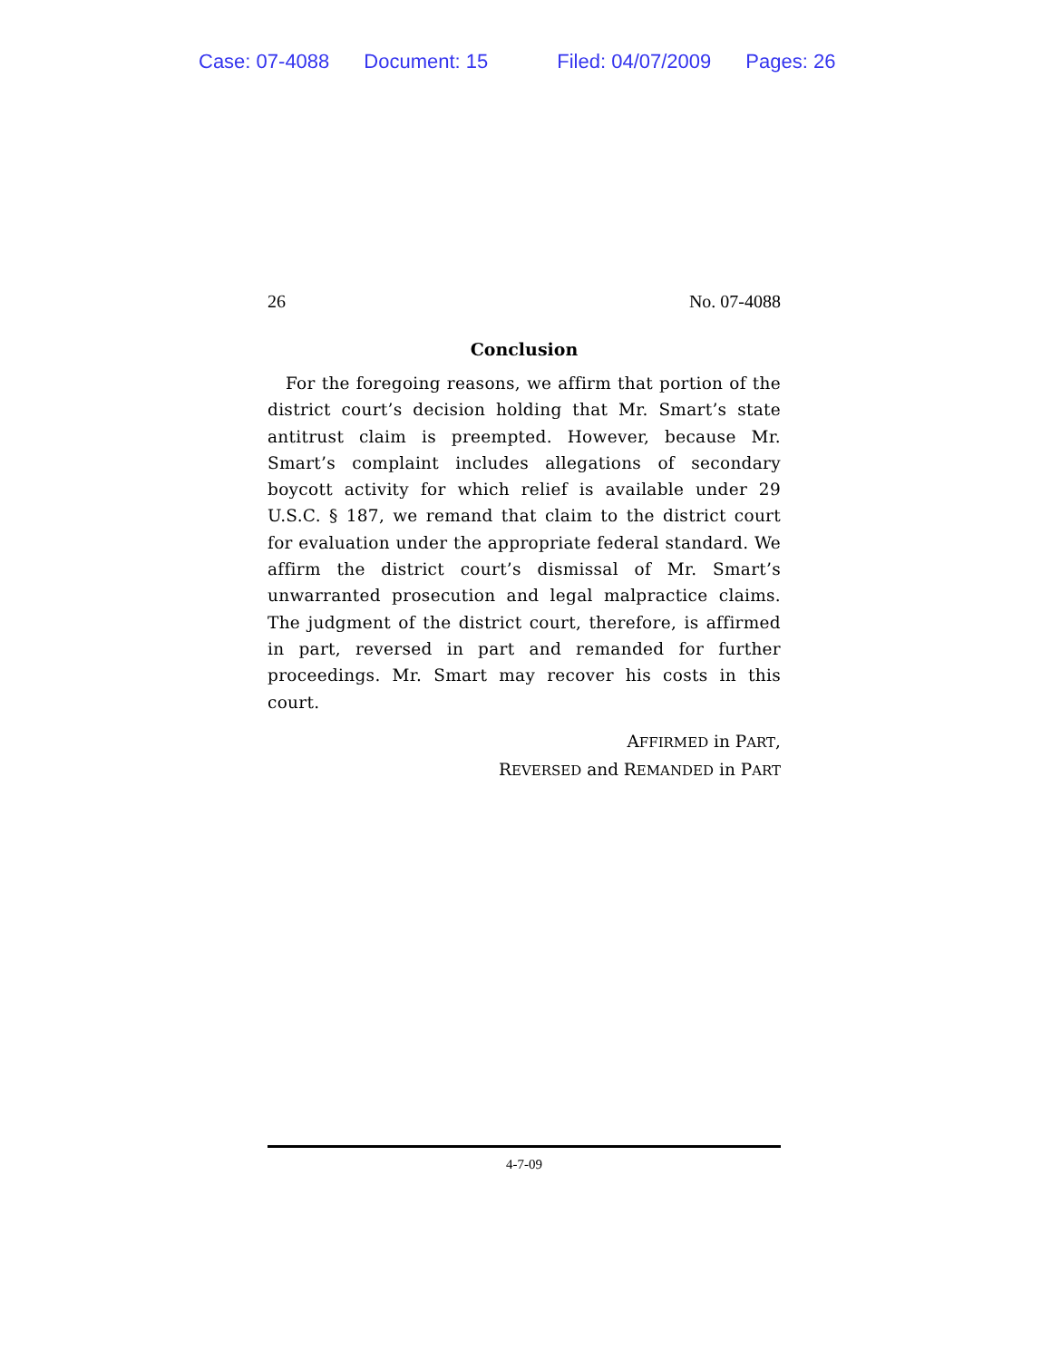Case: 07-4088 Document: 15 Filed: 04/07/2009 Pages: 26
26 No. 07-4088
Conclusion
For the foregoing reasons, we affirm that portion of the district court’s decision holding that Mr. Smart’s state antitrust claim is preempted. However, because Mr. Smart’s complaint includes allegations of secondary boycott activity for which relief is available under 29 U.S.C. § 187, we remand that claim to the district court for evaluation under the appropriate federal standard. We affirm the district court’s dismissal of Mr. Smart’s unwarranted prosecution and legal malpractice claims. The judgment of the district court, therefore, is affirmed in part, reversed in part and remanded for further proceedings. Mr. Smart may recover his costs in this court.
AFFIRMED in PART,
REVERSED and REMANDED in PART
4-7-09